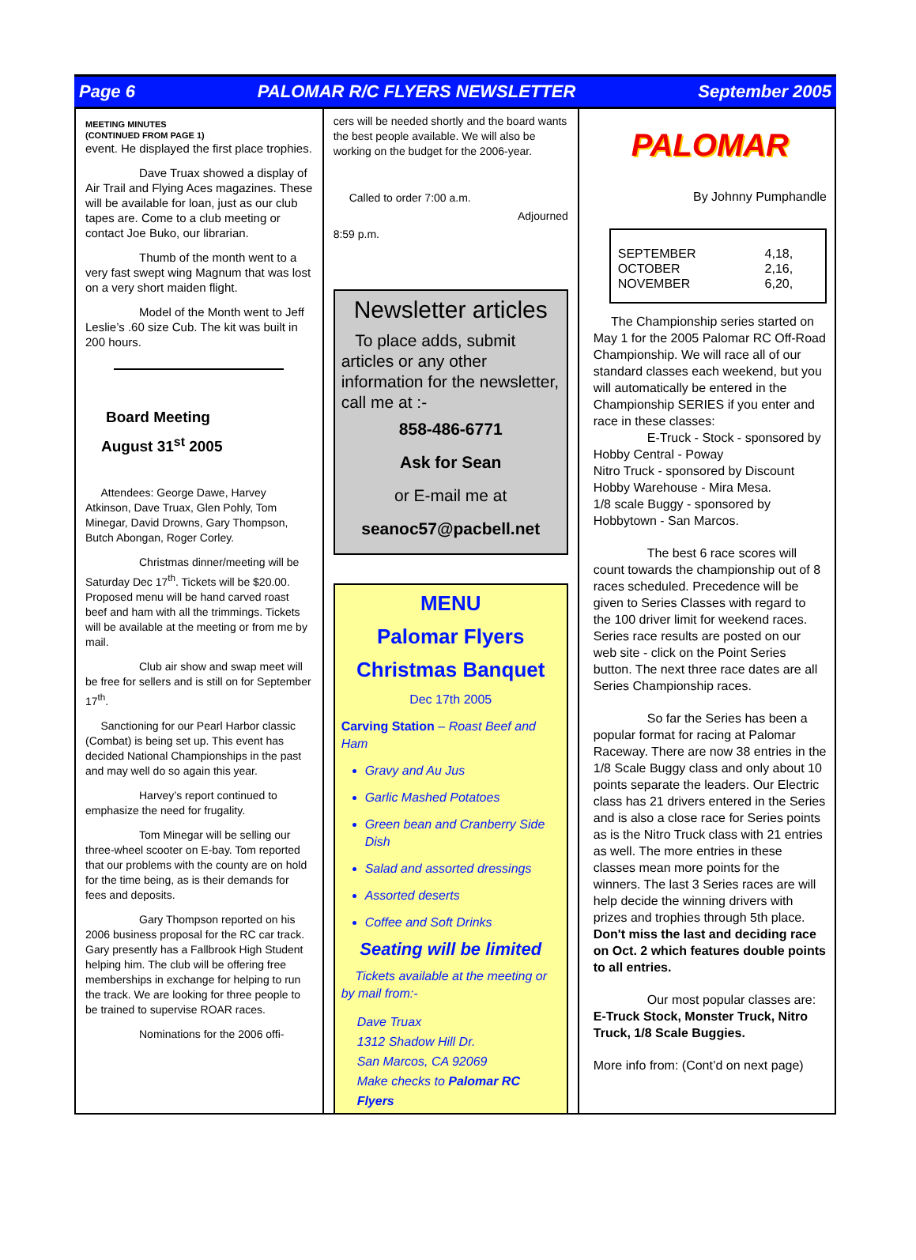Page 6 PALOMAR R/C FLYERS NEWSLETTER September 2005
MEETING MINUTES
(CONTINUED FROM PAGE 1)
event. He displayed the first place trophies.
Dave Truax showed a display of Air Trail and Flying Aces magazines. These will be available for loan, just as our club tapes are. Come to a club meeting or contact Joe Buko, our librarian.
Thumb of the month went to a very fast swept wing Magnum that was lost on a very short maiden flight.
Model of the Month went to Jeff Leslie’s .60 size Cub. The kit was built in 200 hours.
Board Meeting
August 31<sup>st</sup> 2005
Attendees: George Dawe, Harvey Atkinson, Dave Truax, Glen Pohly, Tom Minegar, David Drowns, Gary Thompson, Butch Abongan, Roger Corley.
Christmas dinner/meeting will be Saturday Dec 17<sup>th</sup>. Tickets will be $20.00. Proposed menu will be hand carved roast beef and ham with all the trimmings. Tickets will be available at the meeting or from me by mail.
Club air show and swap meet will be free for sellers and is still on for September 17<sup>th</sup>.
Sanctioning for our Pearl Harbor classic (Combat) is being set up. This event has decided National Championships in the past and may well do so again this year.
Harvey’s report continued to emphasize the need for frugality.
Tom Minegar will be selling our three-wheel scooter on E-bay. Tom reported that our problems with the county are on hold for the time being, as is their demands for fees and deposits.
Gary Thompson reported on his 2006 business proposal for the RC car track. Gary presently has a Fallbrook High Student helping him. The club will be offering free memberships in exchange for helping to run the track. We are looking for three people to be trained to supervise ROAR races.
Nominations for the 2006 offi-
cers will be needed shortly and the board wants the best people available. We will also be working on the budget for the 2006-year.
Called to order 7:00 a.m.
Adjourned
8:59 p.m.
Newsletter articles
To place adds, submit articles or any other information for the newsletter, call me at :-
858-486-6771
Ask for Sean
or E-mail me at
seanoc57@pacbell.net
MENU
Palomar Flyers
Christmas Banquet
Dec 17th 2005
Carving Station – Roast Beef and Ham
Gravy and Au Jus
Garlic Mashed Potatoes
Green bean and Cranberry Side Dish
Salad and assorted dressings
Assorted deserts
Coffee and Soft Drinks
Seating will be limited
Tickets available at the meeting or by mail from:-
Dave Truax
1312 Shadow Hill Dr.
San Marcos, CA 92069
Make checks to Palomar RC Flyers
PALOMAR
By Johnny Pumphandle
| SEPTEMBER | 4,18, |
| OCTOBER | 2,16, |
| NOVEMBER | 6,20, |
The Championship series started on May 1 for the 2005 Palomar RC Off-Road Championship. We will race all of our standard classes each weekend, but you will automatically be entered in the Championship SERIES if you enter and race in these classes:
E-Truck - Stock - sponsored by Hobby Central - Poway
Nitro Truck - sponsored by Discount Hobby Warehouse - Mira Mesa.
1/8 scale Buggy - sponsored by Hobbytown - San Marcos.
The best 6 race scores will count towards the championship out of 8 races scheduled. Precedence will be given to Series Classes with regard to the 100 driver limit for weekend races. Series race results are posted on our web site - click on the Point Series button. The next three race dates are all Series Championship races.
So far the Series has been a popular format for racing at Palomar Raceway. There are now 38 entries in the 1/8 Scale Buggy class and only about 10 points separate the leaders. Our Electric class has 21 drivers entered in the Series and is also a close race for Series points as is the Nitro Truck class with 21 entries as well. The more entries in these classes mean more points for the winners. The last 3 Series races are will help decide the winning drivers with prizes and trophies through 5th place. Don't miss the last and deciding race on Oct. 2 which features double points to all entries.
Our most popular classes are: E-Truck Stock, Monster Truck, Nitro Truck, 1/8 Scale Buggies.
More info from: (Cont’d on next page)